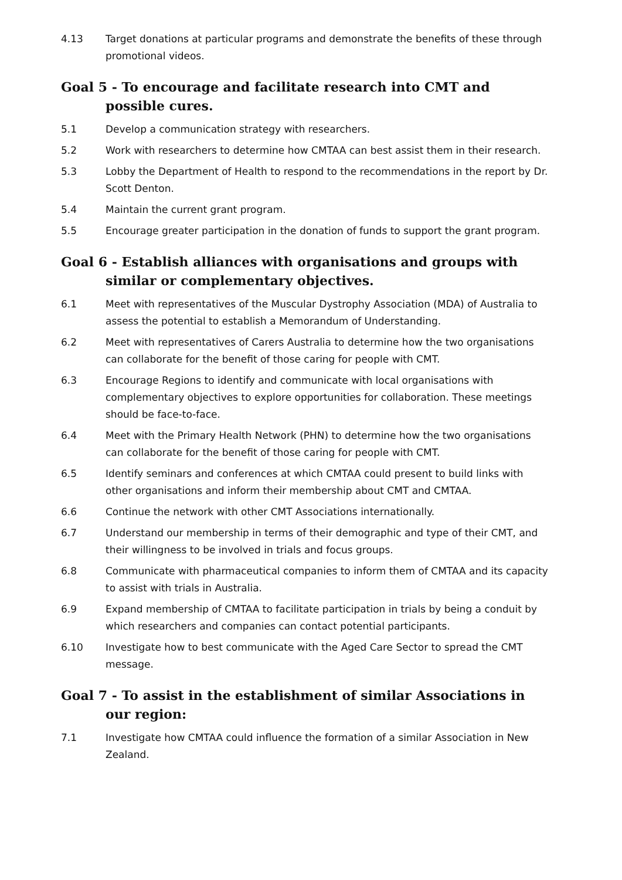4.13 Target donations at particular programs and demonstrate the benefits of these through promotional videos.
Goal 5 - To encourage and facilitate research into CMT and possible cures.
5.1 Develop a communication strategy with researchers.
5.2 Work with researchers to determine how CMTAA can best assist them in their research.
5.3 Lobby the Department of Health to respond to the recommendations in the report by Dr. Scott Denton.
5.4 Maintain the current grant program.
5.5 Encourage greater participation in the donation of funds to support the grant program.
Goal 6 - Establish alliances with organisations and groups with similar or complementary objectives.
6.1 Meet with representatives of the Muscular Dystrophy Association (MDA) of Australia to assess the potential to establish a Memorandum of Understanding.
6.2 Meet with representatives of Carers Australia to determine how the two organisations can collaborate for the benefit of those caring for people with CMT.
6.3 Encourage Regions to identify and communicate with local organisations with complementary objectives to explore opportunities for collaboration. These meetings should be face-to-face.
6.4 Meet with the Primary Health Network (PHN) to determine how the two organisations can collaborate for the benefit of those caring for people with CMT.
6.5 Identify seminars and conferences at which CMTAA could present to build links with other organisations and inform their membership about CMT and CMTAA.
6.6 Continue the network with other CMT Associations internationally.
6.7 Understand our membership in terms of their demographic and type of their CMT, and their willingness to be involved in trials and focus groups.
6.8 Communicate with pharmaceutical companies to inform them of CMTAA and its capacity to assist with trials in Australia.
6.9 Expand membership of CMTAA to facilitate participation in trials by being a conduit by which researchers and companies can contact potential participants.
6.10 Investigate how to best communicate with the Aged Care Sector to spread the CMT message.
Goal 7 - To assist in the establishment of similar Associations in our region:
7.1 Investigate how CMTAA could influence the formation of a similar Association in New Zealand.